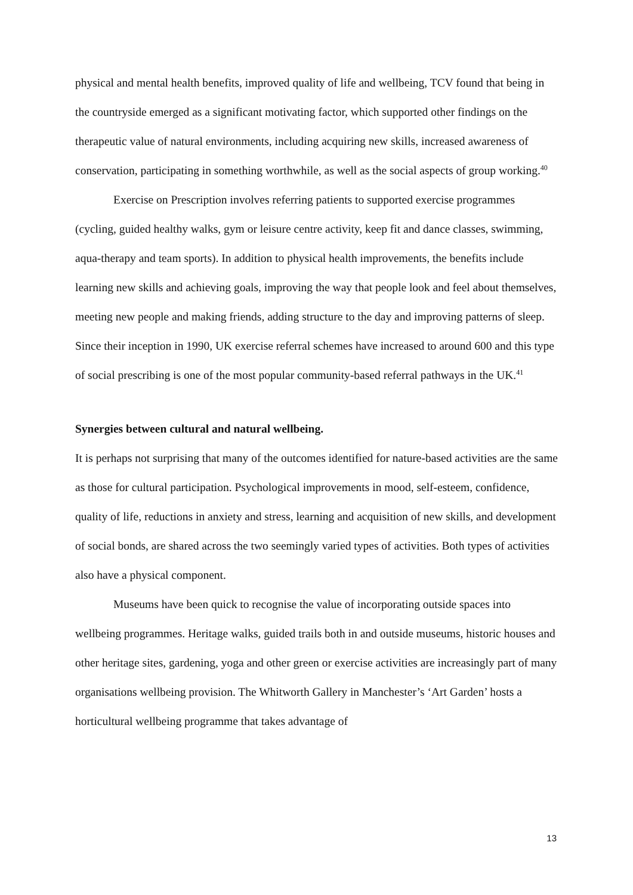physical and mental health benefits, improved quality of life and wellbeing, TCV found that being in the countryside emerged as a significant motivating factor, which supported other findings on the therapeutic value of natural environments, including acquiring new skills, increased awareness of conservation, participating in something worthwhile, as well as the social aspects of group working.<sup>40</sup>
Exercise on Prescription involves referring patients to supported exercise programmes (cycling, guided healthy walks, gym or leisure centre activity, keep fit and dance classes, swimming, aqua-therapy and team sports). In addition to physical health improvements, the benefits include learning new skills and achieving goals, improving the way that people look and feel about themselves, meeting new people and making friends, adding structure to the day and improving patterns of sleep. Since their inception in 1990, UK exercise referral schemes have increased to around 600 and this type of social prescribing is one of the most popular community-based referral pathways in the UK.<sup>41</sup>
Synergies between cultural and natural wellbeing.
It is perhaps not surprising that many of the outcomes identified for nature-based activities are the same as those for cultural participation. Psychological improvements in mood, self-esteem, confidence, quality of life, reductions in anxiety and stress, learning and acquisition of new skills, and development of social bonds, are shared across the two seemingly varied types of activities. Both types of activities also have a physical component.
Museums have been quick to recognise the value of incorporating outside spaces into wellbeing programmes. Heritage walks, guided trails both in and outside museums, historic houses and other heritage sites, gardening, yoga and other green or exercise activities are increasingly part of many organisations wellbeing provision. The Whitworth Gallery in Manchester’s ‘Art Garden’ hosts a horticultural wellbeing programme that takes advantage of
13